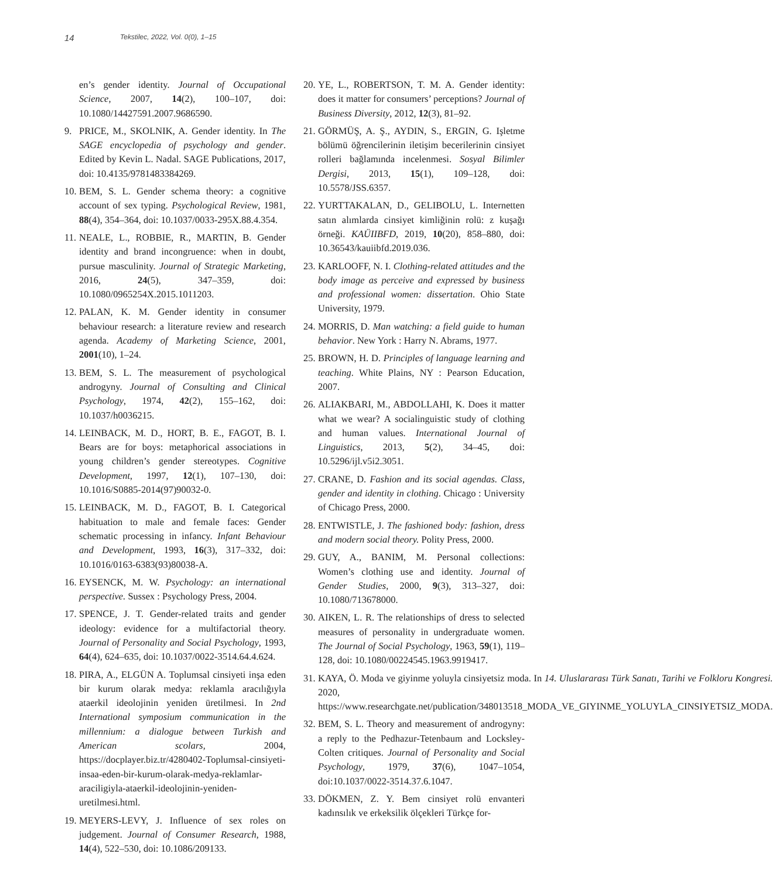14 Tekstilec, 2022, Vol. 0(0), 1–15
en’s gender identity. Journal of Occupational Science, 2007, 14(2), 100–107, doi: 10.1080/14427591.2007.9686590.
9. PRICE, M., SKOLNIK, A. Gender identity. In The SAGE encyclopedia of psychology and gender. Edited by Kevin L. Nadal. SAGE Publications, 2017, doi: 10.4135/9781483384269.
10. BEM, S. L. Gender schema theory: a cognitive account of sex typing. Psychological Review, 1981, 88(4), 354–364, doi: 10.1037/0033-295X.88.4.354.
11. NEALE, L., ROBBIE, R., MARTIN, B. Gender identity and brand incongruence: when in doubt, pursue masculinity. Journal of Strategic Marketing, 2016, 24(5), 347–359, doi: 10.1080/0965254X.2015.1011203.
12. PALAN, K. M. Gender identity in consumer behaviour research: a literature review and research agenda. Academy of Marketing Science, 2001, 2001(10), 1–24.
13. BEM, S. L. The measurement of psychological androgyny. Journal of Consulting and Clinical Psychology, 1974, 42(2), 155–162, doi: 10.1037/h0036215.
14. LEINBACK, M. D., HORT, B. E., FAGOT, B. I. Bears are for boys: metaphorical associations in young children’s gender stereotypes. Cognitive Development, 1997, 12(1), 107–130, doi: 10.1016/S0885-2014(97)90032-0.
15. LEINBACK, M. D., FAGOT, B. I. Categorical habituation to male and female faces: Gender schematic processing in infancy. Infant Behaviour and Development, 1993, 16(3), 317–332, doi: 10.1016/0163-6383(93)80038-A.
16. EYSENCK, M. W. Psychology: an international perspective. Sussex : Psychology Press, 2004.
17. SPENCE, J. T. Gender-related traits and gender ideology: evidence for a multifactorial theory. Journal of Personality and Social Psychology, 1993, 64(4), 624–635, doi: 10.1037/0022-3514.64.4.624.
18. PIRA, A., ELGÜN A. Toplumsal cinsiyeti inşa eden bir kurum olarak medya: reklamla aracılığıyla ataerkil ideolojinin yeniden üretilmesi. In 2nd International symposium communication in the millennium: a dialogue between Turkish and American scolars, 2004, https://docplayer.biz.tr/4280402-Toplumsal-cinsiyeti-insaa-eden-bir-kurum-olarak-medya-reklamlar-araciligiyla-ataerkil-ideolojinin-yeniden-uretilmesi.html.
19. MEYERS-LEVY, J. Influence of sex roles on judgement. Journal of Consumer Research, 1988, 14(4), 522–530, doi: 10.1086/209133.
20. YE, L., ROBERTSON, T. M. A. Gender identity: does it matter for consumers’ perceptions? Journal of Business Diversity, 2012, 12(3), 81–92.
21. GÖRMÜŞ, A. Ş., AYDIN, S., ERGIN, G. Işletme bölümü öğrencilerinin iletişim becerilerinin cinsiyet rolleri bağlamında incelenmesi. Sosyal Bilimler Dergisi, 2013, 15(1), 109–128, doi: 10.5578/JSS.6357.
22. YURTTAKALAN, D., GELIBOLU, L. Internetten satın alımlarda cinsiyet kimliğinin rolü: z kuşağı örneği. KAÜIIBFD, 2019, 10(20), 858–880, doi: 10.36543/kauiibfd.2019.036.
23. KARLOOFF, N. I. Clothing-related attitudes and the body image as perceive and expressed by business and professional women: dissertation. Ohio State University, 1979.
24. MORRIS, D. Man watching: a field guide to human behavior. New York : Harry N. Abrams, 1977.
25. BROWN, H. D. Principles of language learning and teaching. White Plains, NY : Pearson Education, 2007.
26. ALIAKBARI, M., ABDOLLAHI, K. Does it matter what we wear? A socialinguistic study of clothing and human values. International Journal of Linguistics, 2013, 5(2), 34–45, doi: 10.5296/ijl.v5i2.3051.
27. CRANE, D. Fashion and its social agendas. Class, gender and identity in clothing. Chicago : University of Chicago Press, 2000.
28. ENTWISTLE, J. The fashioned body: fashion, dress and modern social theory. Polity Press, 2000.
29. GUY, A., BANIM, M. Personal collections: Women’s clothing use and identity. Journal of Gender Studies, 2000, 9(3), 313–327, doi: 10.1080/713678000.
30. AIKEN, L. R. The relationships of dress to selected measures of personality in undergraduate women. The Journal of Social Psychology, 1963, 59(1), 119–128, doi: 10.1080/00224545.1963.9919417.
31. KAYA, Ö. Moda ve giyinme yoluyla cinsiyetsiz moda. In 14. Uluslararası Türk Sanatı, Tarihi ve Folkloru Kongresi. 2020, https://www.researchgate.net/publication/348013518_MODA_VE_GIYINME_YOLUYLA_CINSIYETSIZ_MODA.
32. BEM, S. L. Theory and measurement of androgyny: a reply to the Pedhazur-Tetenbaum and Locksley-Colten critiques. Journal of Personality and Social Psychology, 1979, 37(6), 1047–1054, doi:10.1037/0022-3514.37.6.1047.
33. DÖKMEN, Z. Y. Bem cinsiyet rolü envanteri kadınsılık ve erkeksilik ölçekleri Türkçe for-